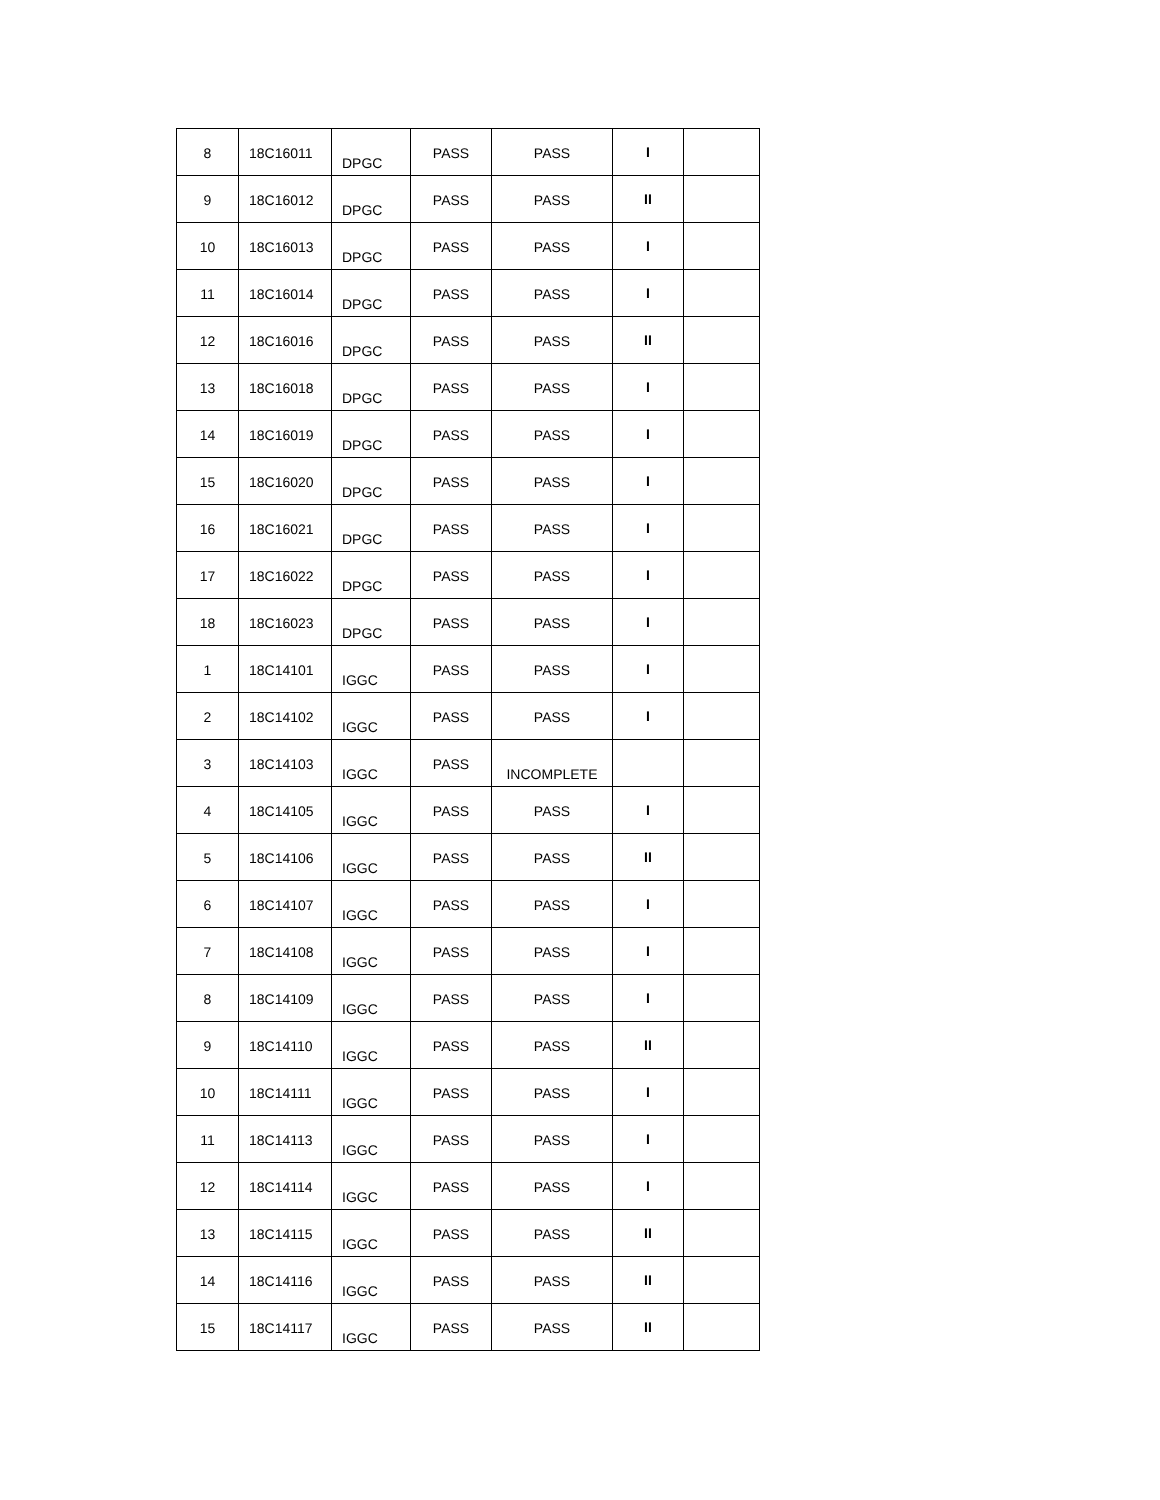| 8 | 18C16011 | DPGC | PASS | PASS | I | |
| 9 | 18C16012 | DPGC | PASS | PASS | II | |
| 10 | 18C16013 | DPGC | PASS | PASS | I | |
| 11 | 18C16014 | DPGC | PASS | PASS | I | |
| 12 | 18C16016 | DPGC | PASS | PASS | II | |
| 13 | 18C16018 | DPGC | PASS | PASS | I | |
| 14 | 18C16019 | DPGC | PASS | PASS | I | |
| 15 | 18C16020 | DPGC | PASS | PASS | I | |
| 16 | 18C16021 | DPGC | PASS | PASS | I | |
| 17 | 18C16022 | DPGC | PASS | PASS | I | |
| 18 | 18C16023 | DPGC | PASS | PASS | I | |
| 1 | 18C14101 | IGGC | PASS | PASS | I | |
| 2 | 18C14102 | IGGC | PASS | PASS | I | |
| 3 | 18C14103 | IGGC | PASS | INCOMPLETE | | |
| 4 | 18C14105 | IGGC | PASS | PASS | I | |
| 5 | 18C14106 | IGGC | PASS | PASS | II | |
| 6 | 18C14107 | IGGC | PASS | PASS | I | |
| 7 | 18C14108 | IGGC | PASS | PASS | I | |
| 8 | 18C14109 | IGGC | PASS | PASS | I | |
| 9 | 18C14110 | IGGC | PASS | PASS | II | |
| 10 | 18C14111 | IGGC | PASS | PASS | I | |
| 11 | 18C14113 | IGGC | PASS | PASS | I | |
| 12 | 18C14114 | IGGC | PASS | PASS | I | |
| 13 | 18C14115 | IGGC | PASS | PASS | II | |
| 14 | 18C14116 | IGGC | PASS | PASS | II | |
| 15 | 18C14117 | IGGC | PASS | PASS | II | |